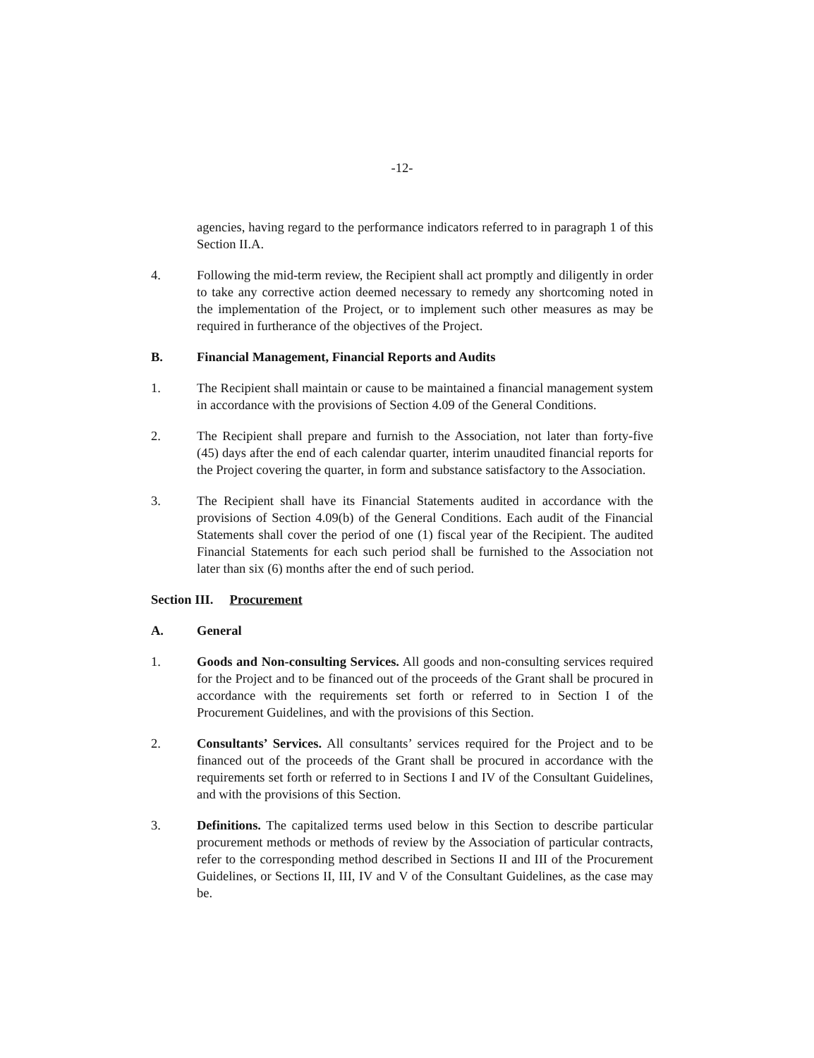-12-
agencies, having regard to the performance indicators referred to in paragraph 1 of this Section II.A.
4. Following the mid-term review, the Recipient shall act promptly and diligently in order to take any corrective action deemed necessary to remedy any shortcoming noted in the implementation of the Project, or to implement such other measures as may be required in furtherance of the objectives of the Project.
B. Financial Management, Financial Reports and Audits
1. The Recipient shall maintain or cause to be maintained a financial management system in accordance with the provisions of Section 4.09 of the General Conditions.
2. The Recipient shall prepare and furnish to the Association, not later than forty-five (45) days after the end of each calendar quarter, interim unaudited financial reports for the Project covering the quarter, in form and substance satisfactory to the Association.
3. The Recipient shall have its Financial Statements audited in accordance with the provisions of Section 4.09(b) of the General Conditions. Each audit of the Financial Statements shall cover the period of one (1) fiscal year of the Recipient. The audited Financial Statements for each such period shall be furnished to the Association not later than six (6) months after the end of such period.
Section III. Procurement
A. General
1. Goods and Non-consulting Services. All goods and non-consulting services required for the Project and to be financed out of the proceeds of the Grant shall be procured in accordance with the requirements set forth or referred to in Section I of the Procurement Guidelines, and with the provisions of this Section.
2. Consultants’ Services. All consultants’ services required for the Project and to be financed out of the proceeds of the Grant shall be procured in accordance with the requirements set forth or referred to in Sections I and IV of the Consultant Guidelines, and with the provisions of this Section.
3. Definitions. The capitalized terms used below in this Section to describe particular procurement methods or methods of review by the Association of particular contracts, refer to the corresponding method described in Sections II and III of the Procurement Guidelines, or Sections II, III, IV and V of the Consultant Guidelines, as the case may be.